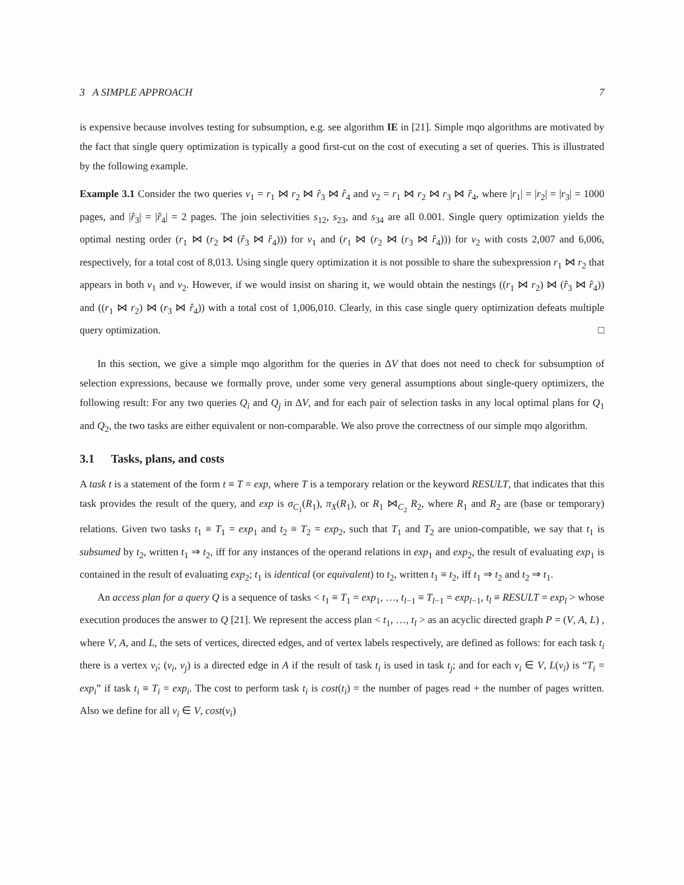3 A SIMPLE APPROACH 7
is expensive because involves testing for subsumption, e.g. see algorithm IE in [21]. Simple mqo algorithms are motivated by the fact that single query optimization is typically a good first-cut on the cost of executing a set of queries. This is illustrated by the following example.
Example 3.1 Consider the two queries v<sub>1</sub> = r<sub>1</sub> ⋈ r<sub>2</sub> ⋈ r̂<sub>3</sub> ⋈ r̂<sub>4</sub> and v<sub>2</sub> = r<sub>1</sub> ⋈ r<sub>2</sub> ⋈ r<sub>3</sub> ⋈ r̂<sub>4</sub>, where |r<sub>1</sub>| = |r<sub>2</sub>| = |r<sub>3</sub>| = 1000 pages, and |r̂<sub>3</sub>| = |r̂<sub>4</sub>| = 2 pages. The join selectivities s<sub>12</sub>, s<sub>23</sub>, and s<sub>34</sub> are all 0.001. Single query optimization yields the optimal nesting order (r<sub>1</sub> ⋈ (r<sub>2</sub> ⋈ (r̂<sub>3</sub> ⋈ r̂<sub>4</sub>))) for v<sub>1</sub> and (r<sub>1</sub> ⋈ (r<sub>2</sub> ⋈ (r<sub>3</sub> ⋈ r̂<sub>4</sub>))) for v<sub>2</sub> with costs 2,007 and 6,006, respectively, for a total cost of 8,013. Using single query optimization it is not possible to share the subexpression r<sub>1</sub> ⋈ r<sub>2</sub> that appears in both v<sub>1</sub> and v<sub>2</sub>. However, if we would insist on sharing it, we would obtain the nestings ((r<sub>1</sub> ⋈ r<sub>2</sub>) ⋈ (r̂<sub>3</sub> ⋈ r̂<sub>4</sub>)) and ((r<sub>1</sub> ⋈ r<sub>2</sub>) ⋈ (r<sub>3</sub> ⋈ r̂<sub>4</sub>)) with a total cost of 1,006,010. Clearly, in this case single query optimization defeats multiple query optimization. □
In this section, we give a simple mqo algorithm for the queries in ΔV that does not need to check for subsumption of selection expressions, because we formally prove, under some very general assumptions about single-query optimizers, the following result: For any two queries Q<sub>i</sub> and Q<sub>j</sub> in ΔV, and for each pair of selection tasks in any local optimal plans for Q<sub>1</sub> and Q<sub>2</sub>, the two tasks are either equivalent or non-comparable. We also prove the correctness of our simple mqo algorithm.
3.1 Tasks, plans, and costs
A task t is a statement of the form t ≡ T = exp, where T is a temporary relation or the keyword RESULT, that indicates that this task provides the result of the query, and exp is σ<sub>C<sub>1</sub></sub>(R<sub>1</sub>), π<sub>X</sub>(R<sub>1</sub>), or R<sub>1</sub> ⋈<sub>C<sub>2</sub></sub> R<sub>2</sub>, where R<sub>1</sub> and R<sub>2</sub> are (base or temporary) relations. Given two tasks t<sub>1</sub> ≡ T<sub>1</sub> = exp<sub>1</sub> and t<sub>2</sub> ≡ T<sub>2</sub> = exp<sub>2</sub>, such that T<sub>1</sub> and T<sub>2</sub> are union-compatible, we say that t<sub>1</sub> is subsumed by t<sub>2</sub>, written t<sub>1</sub> ⇒ t<sub>2</sub>, iff for any instances of the operand relations in exp<sub>1</sub> and exp<sub>2</sub>, the result of evaluating exp<sub>1</sub> is contained in the result of evaluating exp<sub>2</sub>; t<sub>1</sub> is identical (or equivalent) to t<sub>2</sub>, written t<sub>1</sub> ≡ t<sub>2</sub>, iff t<sub>1</sub> ⇒ t<sub>2</sub> and t<sub>2</sub> ⇒ t<sub>1</sub>.
An access plan for a query Q is a sequence of tasks < t<sub>1</sub> ≡ T<sub>1</sub> = exp<sub>1</sub>, …, t<sub>l−1</sub> ≡ T<sub>l−1</sub> = exp<sub>l−1</sub>, t<sub>l</sub> ≡ RESULT = exp<sub>l</sub> > whose execution produces the answer to Q [21]. We represent the access plan < t<sub>1</sub>, …, t<sub>l</sub> > as an acyclic directed graph P = (V, A, L) , where V, A, and L, the sets of vertices, directed edges, and of vertex labels respectively, are defined as follows: for each task t<sub>i</sub> there is a vertex v<sub>i</sub>; (v<sub>i</sub>, v<sub>j</sub>) is a directed edge in A if the result of task t<sub>i</sub> is used in task t<sub>j</sub>; and for each v<sub>i</sub> ∈ V, L(v<sub>i</sub>) is “T<sub>i</sub> = exp<sub>i</sub>” if task t<sub>i</sub> ≡ T<sub>i</sub> = exp<sub>i</sub>. The cost to perform task t<sub>i</sub> is cost(t<sub>i</sub>) = the number of pages read + the number of pages written. Also we define for all v<sub>i</sub> ∈ V, cost(v<sub>i</sub>)